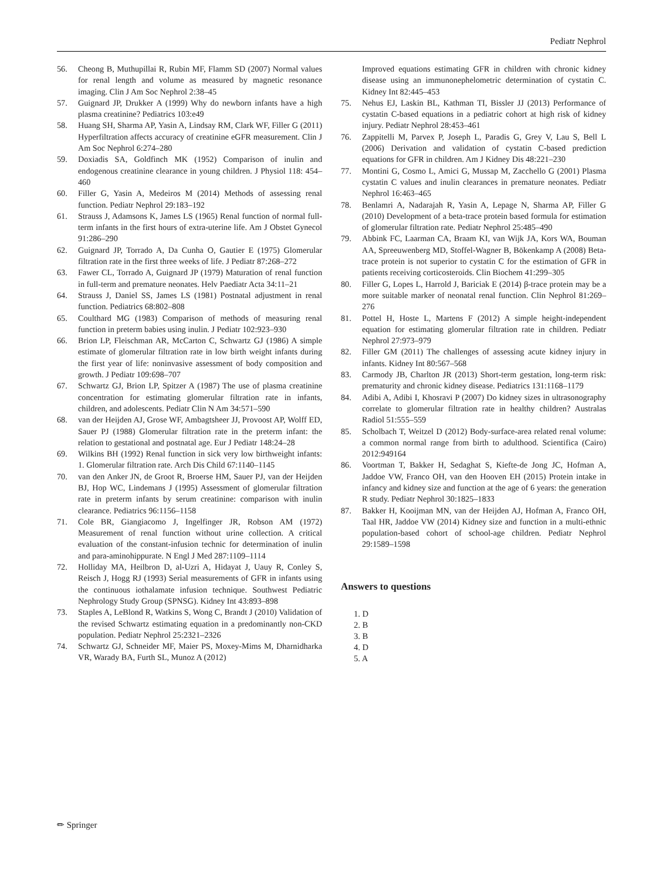Pediatr Nephrol
56. Cheong B, Muthupillai R, Rubin MF, Flamm SD (2007) Normal values for renal length and volume as measured by magnetic resonance imaging. Clin J Am Soc Nephrol 2:38–45
57. Guignard JP, Drukker A (1999) Why do newborn infants have a high plasma creatinine? Pediatrics 103:e49
58. Huang SH, Sharma AP, Yasin A, Lindsay RM, Clark WF, Filler G (2011) Hyperfiltration affects accuracy of creatinine eGFR measurement. Clin J Am Soc Nephrol 6:274–280
59. Doxiadis SA, Goldfinch MK (1952) Comparison of inulin and endogenous creatinine clearance in young children. J Physiol 118: 454–460
60. Filler G, Yasin A, Medeiros M (2014) Methods of assessing renal function. Pediatr Nephrol 29:183–192
61. Strauss J, Adamsons K, James LS (1965) Renal function of normal full-term infants in the first hours of extra-uterine life. Am J Obstet Gynecol 91:286–290
62. Guignard JP, Torrado A, Da Cunha O, Gautier E (1975) Glomerular filtration rate in the first three weeks of life. J Pediatr 87:268–272
63. Fawer CL, Torrado A, Guignard JP (1979) Maturation of renal function in full-term and premature neonates. Helv Paediatr Acta 34:11–21
64. Strauss J, Daniel SS, James LS (1981) Postnatal adjustment in renal function. Pediatrics 68:802–808
65. Coulthard MG (1983) Comparison of methods of measuring renal function in preterm babies using inulin. J Pediatr 102:923–930
66. Brion LP, Fleischman AR, McCarton C, Schwartz GJ (1986) A simple estimate of glomerular filtration rate in low birth weight infants during the first year of life: noninvasive assessment of body composition and growth. J Pediatr 109:698–707
67. Schwartz GJ, Brion LP, Spitzer A (1987) The use of plasma creatinine concentration for estimating glomerular filtration rate in infants, children, and adolescents. Pediatr Clin N Am 34:571–590
68. van der Heijden AJ, Grose WF, Ambagtsheer JJ, Provoost AP, Wolff ED, Sauer PJ (1988) Glomerular filtration rate in the preterm infant: the relation to gestational and postnatal age. Eur J Pediatr 148:24–28
69. Wilkins BH (1992) Renal function in sick very low birthweight infants: 1. Glomerular filtration rate. Arch Dis Child 67:1140–1145
70. van den Anker JN, de Groot R, Broerse HM, Sauer PJ, van der Heijden BJ, Hop WC, Lindemans J (1995) Assessment of glomerular filtration rate in preterm infants by serum creatinine: comparison with inulin clearance. Pediatrics 96:1156–1158
71. Cole BR, Giangiacomo J, Ingelfinger JR, Robson AM (1972) Measurement of renal function without urine collection. A critical evaluation of the constant-infusion technic for determination of inulin and para-aminohippurate. N Engl J Med 287:1109–1114
72. Holliday MA, Heilbron D, al-Uzri A, Hidayat J, Uauy R, Conley S, Reisch J, Hogg RJ (1993) Serial measurements of GFR in infants using the continuous iothalamate infusion technique. Southwest Pediatric Nephrology Study Group (SPNSG). Kidney Int 43:893–898
73. Staples A, LeBlond R, Watkins S, Wong C, Brandt J (2010) Validation of the revised Schwartz estimating equation in a predominantly non-CKD population. Pediatr Nephrol 25:2321–2326
74. Schwartz GJ, Schneider MF, Maier PS, Moxey-Mims M, Dharnidharka VR, Warady BA, Furth SL, Munoz A (2012)
Improved equations estimating GFR in children with chronic kidney disease using an immunonephelometric determination of cystatin C. Kidney Int 82:445–453
75. Nehus EJ, Laskin BL, Kathman TI, Bissler JJ (2013) Performance of cystatin C-based equations in a pediatric cohort at high risk of kidney injury. Pediatr Nephrol 28:453–461
76. Zappitelli M, Parvex P, Joseph L, Paradis G, Grey V, Lau S, Bell L (2006) Derivation and validation of cystatin C-based prediction equations for GFR in children. Am J Kidney Dis 48:221–230
77. Montini G, Cosmo L, Amici G, Mussap M, Zacchello G (2001) Plasma cystatin C values and inulin clearances in premature neonates. Pediatr Nephrol 16:463–465
78. Benlamri A, Nadarajah R, Yasin A, Lepage N, Sharma AP, Filler G (2010) Development of a beta-trace protein based formula for estimation of glomerular filtration rate. Pediatr Nephrol 25:485–490
79. Abbink FC, Laarman CA, Braam KI, van Wijk JA, Kors WA, Bouman AA, Spreeuwenberg MD, Stoffel-Wagner B, Bökenkamp A (2008) Beta-trace protein is not superior to cystatin C for the estimation of GFR in patients receiving corticosteroids. Clin Biochem 41:299–305
80. Filler G, Lopes L, Harrold J, Bariciak E (2014) β-trace protein may be a more suitable marker of neonatal renal function. Clin Nephrol 81:269–276
81. Pottel H, Hoste L, Martens F (2012) A simple height-independent equation for estimating glomerular filtration rate in children. Pediatr Nephrol 27:973–979
82. Filler GM (2011) The challenges of assessing acute kidney injury in infants. Kidney Int 80:567–568
83. Carmody JB, Charlton JR (2013) Short-term gestation, long-term risk: prematurity and chronic kidney disease. Pediatrics 131:1168–1179
84. Adibi A, Adibi I, Khosravi P (2007) Do kidney sizes in ultrasonography correlate to glomerular filtration rate in healthy children? Australas Radiol 51:555–559
85. Scholbach T, Weitzel D (2012) Body-surface-area related renal volume: a common normal range from birth to adulthood. Scientifica (Cairo) 2012:949164
86. Voortman T, Bakker H, Sedaghat S, Kiefte-de Jong JC, Hofman A, Jaddoe VW, Franco OH, van den Hooven EH (2015) Protein intake in infancy and kidney size and function at the age of 6 years: the generation R study. Pediatr Nephrol 30:1825–1833
87. Bakker H, Kooijman MN, van der Heijden AJ, Hofman A, Franco OH, Taal HR, Jaddoe VW (2014) Kidney size and function in a multi-ethnic population-based cohort of school-age children. Pediatr Nephrol 29:1589–1598
Answers to questions
1. D
2. B
3. B
4. D
5. A
✏ Springer